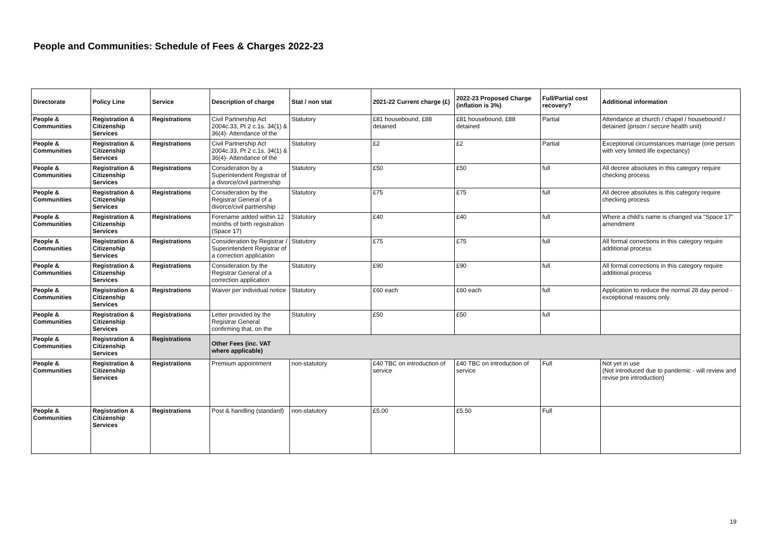People and Communities: Schedule of Fees & Charges 2022-23
| Directorate | Policy Line | Service | Description of charge | Stat / non stat | 2021-22 Current charge (£) | 2022-23 Proposed Charge (inflation is 3%) | Full/Partial cost recovery? | Additional information |
| --- | --- | --- | --- | --- | --- | --- | --- | --- |
| People & Communities | Registration & Citizenship Services | Registrations | Civil Partnership Act 2004c.33, Pt 2 c.1s. 34(1) & 36(4)- Attendance of the | Statutory | £81 housebound, £88 detained | £81 housebound, £88 detained | Partial | Attendance at church / chapel / housebound / detained (prison / secure health unit) |
| People & Communities | Registration & Citizenship Services | Registrations | Civil Partnership Act 2004c.33, Pt 2 c.1s. 34(1) & 36(4)- Attendance of the | Statutory | £2 | £2 | Partial | Exceptional circumstances marriage (one person with very limited life expectancy) |
| People & Communities | Registration & Citizenship Services | Registrations | Consideration by a Superintendent Registrar of a divorce/civil partnership | Statutory | £50 | £50 | full | All decree absolutes in this category require checking process |
| People & Communities | Registration & Citizenship Services | Registrations | Consideration by the Registrar General of a divorce/civil partnership | Statutory | £75 | £75 | full | All decree absolutes is this category require checking process |
| People & Communities | Registration & Citizenship Services | Registrations | Forename added within 12 months of birth registration (Space 17) | Statutory | £40 | £40 | full | Where a child's name is changed via "Space 17" amendment |
| People & Communities | Registration & Citizenship Services | Registrations | Consideration by Registrar / Superintendent Registrar of a correction application | Statutory | £75 | £75 | full | All formal corrections in this category require additional process |
| People & Communities | Registration & Citizenship Services | Registrations | Consideration by the Registrar General of a correction application | Statutory | £90 | £90 | full | All formal corrections in this category require additional process |
| People & Communities | Registration & Citizenship Services | Registrations | Waiver per individual notice | Statutory | £60 each | £60 each | full | Application to reduce the normal 28 day period - exceptional reasons only |
| People & Communities | Registration & Citizenship Services | Registrations | Letter provided by the Registrar General confirming that, on the | Statutory | £50 | £50 | full | |
| People & Communities | Registration & Citizenship Services | Registrations | Other Fees (inc. VAT where applicable) | | | | | |
| People & Communities | Registration & Citizenship Services | Registrations | Premium appointment | non-statutory | £40 TBC on introduction of service | £40 TBC on introduction of service | Full | Not yet in use (Not introduced due to pandemic - will review and revise pre introduction) |
| People & Communities | Registration & Citizenship Services | Registrations | Post & handling (standard) | non-statutory | £5.00 | £5.50 | Full | |
19